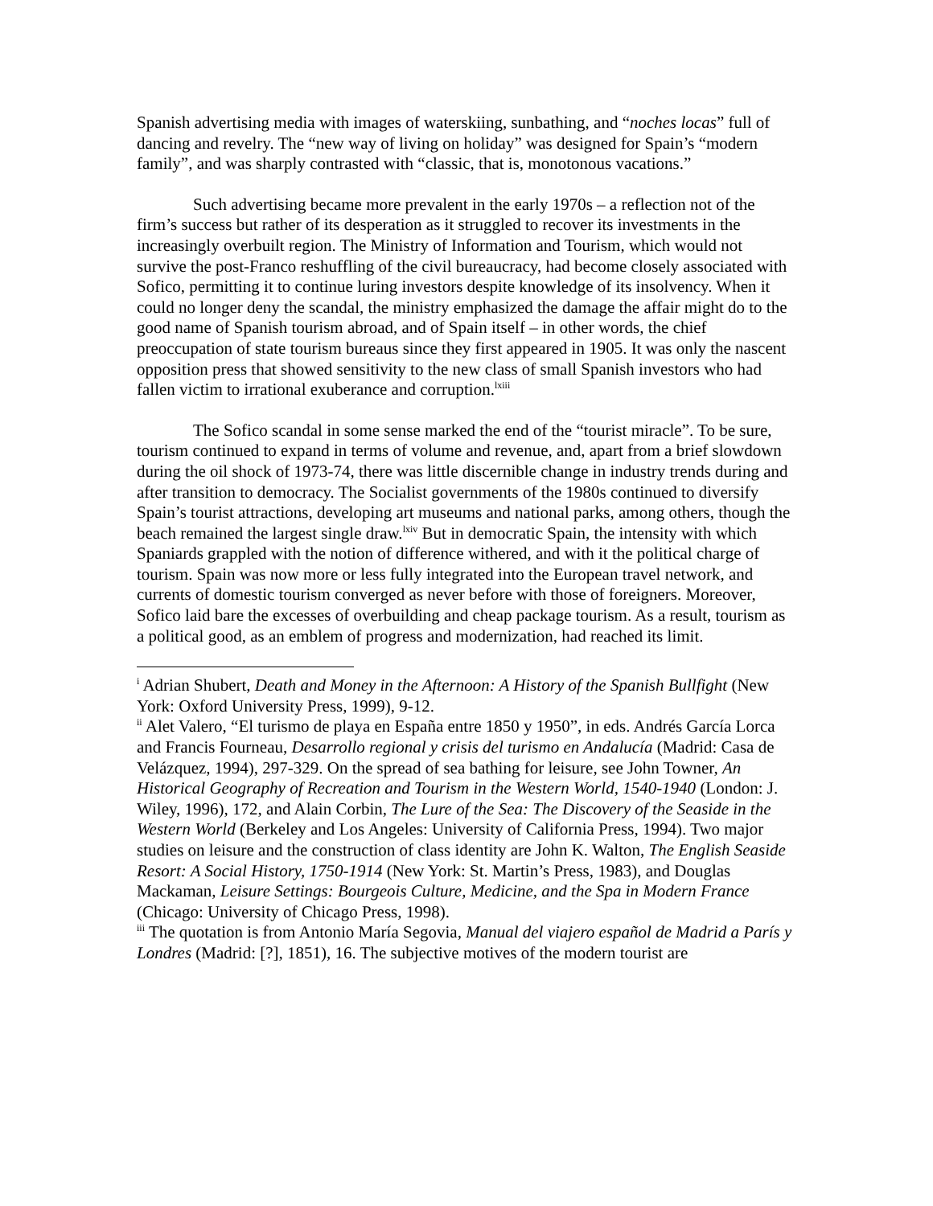Spanish advertising media with images of waterskiing, sunbathing, and “noches locas” full of dancing and revelry. The “new way of living on holiday” was designed for Spain’s “modern family”, and was sharply contrasted with “classic, that is, monotonous vacations.”
Such advertising became more prevalent in the early 1970s – a reflection not of the firm’s success but rather of its desperation as it struggled to recover its investments in the increasingly overbuilt region. The Ministry of Information and Tourism, which would not survive the post-Franco reshuffling of the civil bureaucracy, had become closely associated with Sofico, permitting it to continue luring investors despite knowledge of its insolvency. When it could no longer deny the scandal, the ministry emphasized the damage the affair might do to the good name of Spanish tourism abroad, and of Spain itself – in other words, the chief preoccupation of state tourism bureaus since they first appeared in 1905. It was only the nascent opposition press that showed sensitivity to the new class of small Spanish investors who had fallen victim to irrational exuberance and corruption.<sup>lxiii</sup>
The Sofico scandal in some sense marked the end of the “tourist miracle”. To be sure, tourism continued to expand in terms of volume and revenue, and, apart from a brief slowdown during the oil shock of 1973-74, there was little discernible change in industry trends during and after transition to democracy. The Socialist governments of the 1980s continued to diversify Spain’s tourist attractions, developing art museums and national parks, among others, though the beach remained the largest single draw.<sup>lxiv</sup> But in democratic Spain, the intensity with which Spaniards grappled with the notion of difference withered, and with it the political charge of tourism. Spain was now more or less fully integrated into the European travel network, and currents of domestic tourism converged as never before with those of foreigners. Moreover, Sofico laid bare the excesses of overbuilding and cheap package tourism. As a result, tourism as a political good, as an emblem of progress and modernization, had reached its limit.
<sup>i</sup> Adrian Shubert, Death and Money in the Afternoon: A History of the Spanish Bullfight (New York: Oxford University Press, 1999), 9-12.
<sup>ii</sup> Alet Valero, “El turismo de playa en España entre 1850 y 1950”, in eds. Andrés García Lorca and Francis Fourneau, Desarrollo regional y crisis del turismo en Andalucía (Madrid: Casa de Velázquez, 1994), 297-329. On the spread of sea bathing for leisure, see John Towner, An Historical Geography of Recreation and Tourism in the Western World, 1540-1940 (London: J. Wiley, 1996), 172, and Alain Corbin, The Lure of the Sea: The Discovery of the Seaside in the Western World (Berkeley and Los Angeles: University of California Press, 1994). Two major studies on leisure and the construction of class identity are John K. Walton, The English Seaside Resort: A Social History, 1750-1914 (New York: St. Martin’s Press, 1983), and Douglas Mackaman, Leisure Settings: Bourgeois Culture, Medicine, and the Spa in Modern France (Chicago: University of Chicago Press, 1998).
<sup>iii</sup> The quotation is from Antonio María Segovia, Manual del viajero español de Madrid a París y Londres (Madrid: [?], 1851), 16. The subjective motives of the modern tourist are